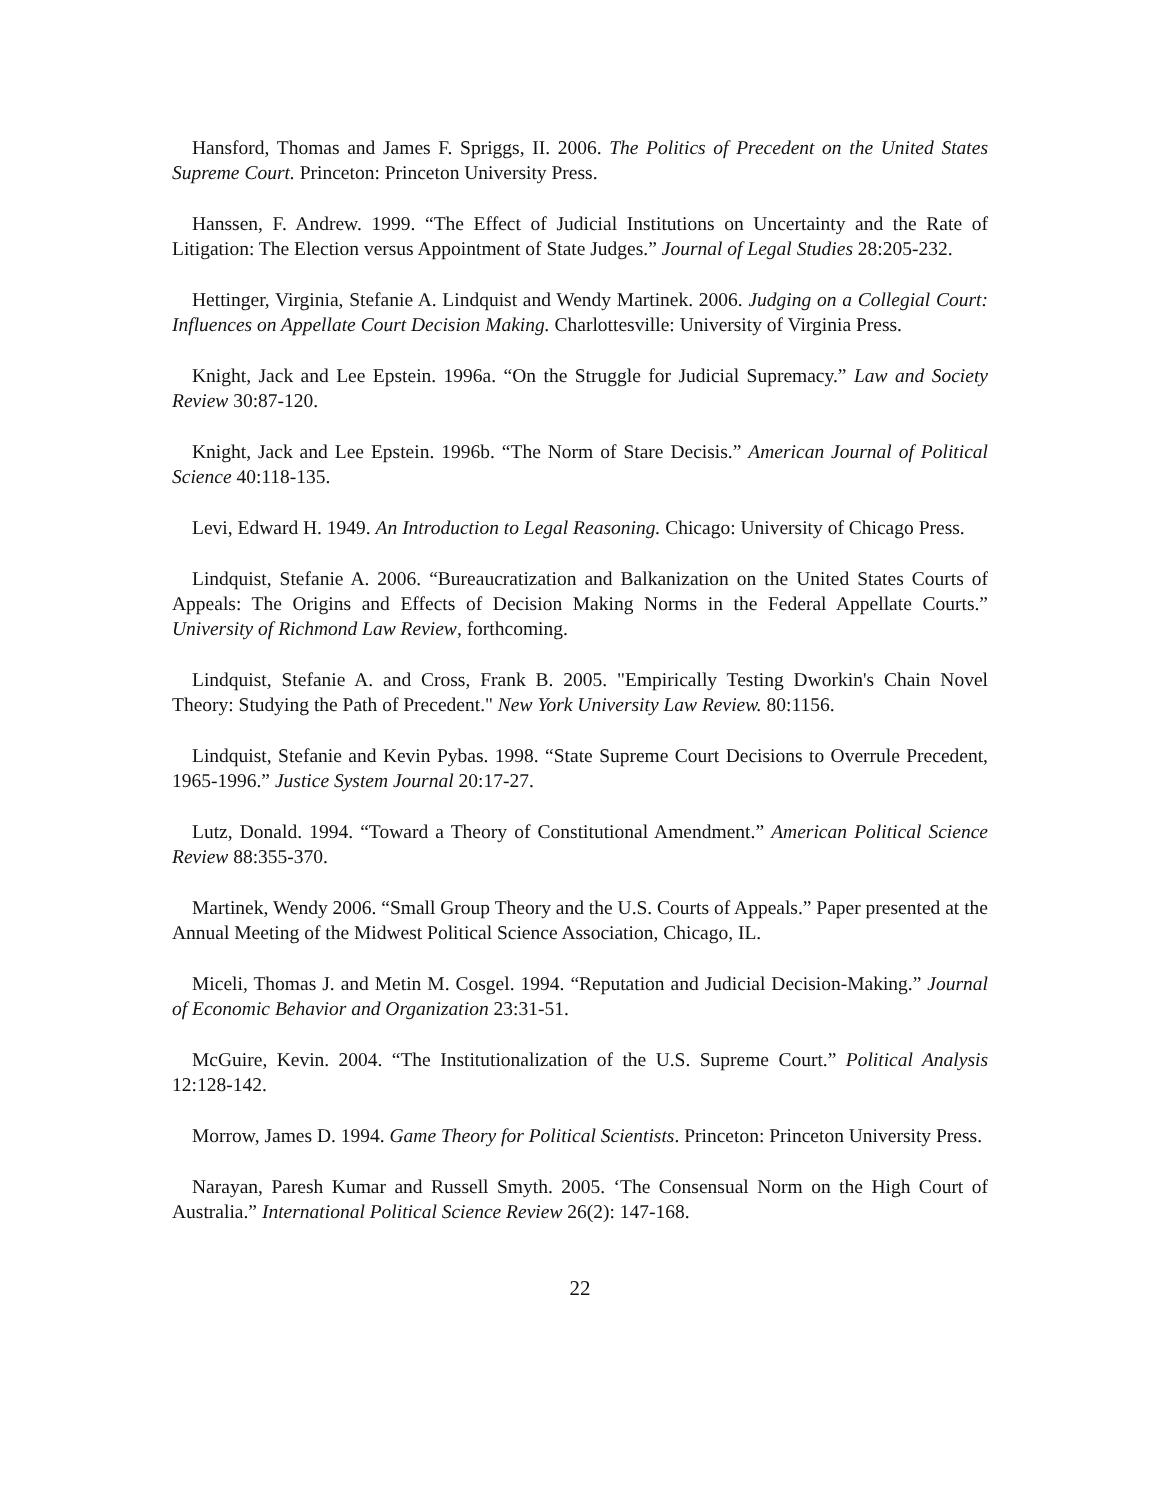Hansford, Thomas and James F. Spriggs, II. 2006. The Politics of Precedent on the United States Supreme Court. Princeton: Princeton University Press.
Hanssen, F. Andrew. 1999. “The Effect of Judicial Institutions on Uncertainty and the Rate of Litigation: The Election versus Appointment of State Judges.” Journal of Legal Studies 28:205-232.
Hettinger, Virginia, Stefanie A. Lindquist and Wendy Martinek. 2006. Judging on a Collegial Court: Influences on Appellate Court Decision Making. Charlottesville: University of Virginia Press.
Knight, Jack and Lee Epstein. 1996a. “On the Struggle for Judicial Supremacy.” Law and Society Review 30:87-120.
Knight, Jack and Lee Epstein. 1996b. “The Norm of Stare Decisis.” American Journal of Political Science 40:118-135.
Levi, Edward H. 1949. An Introduction to Legal Reasoning. Chicago: University of Chicago Press.
Lindquist, Stefanie A. 2006. “Bureaucratization and Balkanization on the United States Courts of Appeals: The Origins and Effects of Decision Making Norms in the Federal Appellate Courts.” University of Richmond Law Review, forthcoming.
Lindquist, Stefanie A. and Cross, Frank B. 2005. "Empirically Testing Dworkin's Chain Novel Theory: Studying the Path of Precedent." New York University Law Review. 80:1156.
Lindquist, Stefanie and Kevin Pybas. 1998. “State Supreme Court Decisions to Overrule Precedent, 1965-1996.” Justice System Journal 20:17-27.
Lutz, Donald. 1994. “Toward a Theory of Constitutional Amendment.” American Political Science Review 88:355-370.
Martinek, Wendy 2006. “Small Group Theory and the U.S. Courts of Appeals.” Paper presented at the Annual Meeting of the Midwest Political Science Association, Chicago, IL.
Miceli, Thomas J. and Metin M. Cosgel. 1994. “Reputation and Judicial Decision-Making.” Journal of Economic Behavior and Organization 23:31-51.
McGuire, Kevin. 2004. “The Institutionalization of the U.S. Supreme Court.” Political Analysis 12:128-142.
Morrow, James D. 1994. Game Theory for Political Scientists. Princeton: Princeton University Press.
Narayan, Paresh Kumar and Russell Smyth. 2005. ‘The Consensual Norm on the High Court of Australia.” International Political Science Review 26(2): 147-168.
22